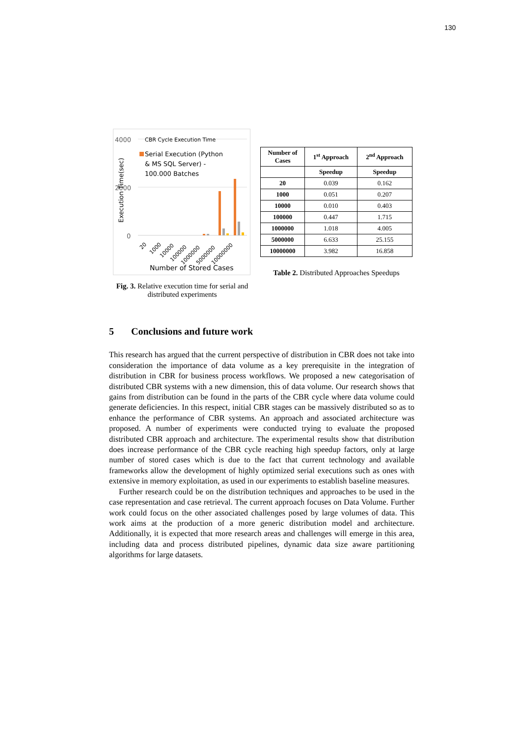130
4000
2000
0
CBR Cycle Execution Time
Serial Execution (Python
& MS SQL Server) -
100.000 Batches
Execution Time(sec)
20
1000
10000
100000
1000000
5000000
10000000
Number of Stored Cases
Fig. 3. Relative execution time for serial and distributed experiments
| Number of Cases | 1<sup>st</sup> Approach | 2<sup>nd</sup> Approach |
| --- | --- | --- |
| | Speedup | Speedup |
| 20 | 0.039 | 0.162 |
| 1000 | 0.051 | 0.207 |
| 10000 | 0.010 | 0.403 |
| 100000 | 0.447 | 1.715 |
| 1000000 | 1.018 | 4.005 |
| 5000000 | 6.633 | 25.155 |
| 10000000 | 3.982 | 16.858 |
Table 2. Distributed Approaches Speedups
5 Conclusions and future work
This research has argued that the current perspective of distribution in CBR does not take into consideration the importance of data volume as a key prerequisite in the integration of distribution in CBR for business process workflows. We proposed a new categorisation of distributed CBR systems with a new dimension, this of data volume. Our research shows that gains from distribution can be found in the parts of the CBR cycle where data volume could generate deficiencies. In this respect, initial CBR stages can be massively distributed so as to enhance the performance of CBR systems. An approach and associated architecture was proposed. A number of experiments were conducted trying to evaluate the proposed distributed CBR approach and architecture. The experimental results show that distribution does increase performance of the CBR cycle reaching high speedup factors, only at large number of stored cases which is due to the fact that current technology and available frameworks allow the development of highly optimized serial executions such as ones with extensive in memory exploitation, as used in our experiments to establish baseline measures.
Further research could be on the distribution techniques and approaches to be used in the case representation and case retrieval. The current approach focuses on Data Volume. Further work could focus on the other associated challenges posed by large volumes of data. This work aims at the production of a more generic distribution model and architecture. Additionally, it is expected that more research areas and challenges will emerge in this area, including data and process distributed pipelines, dynamic data size aware partitioning algorithms for large datasets.